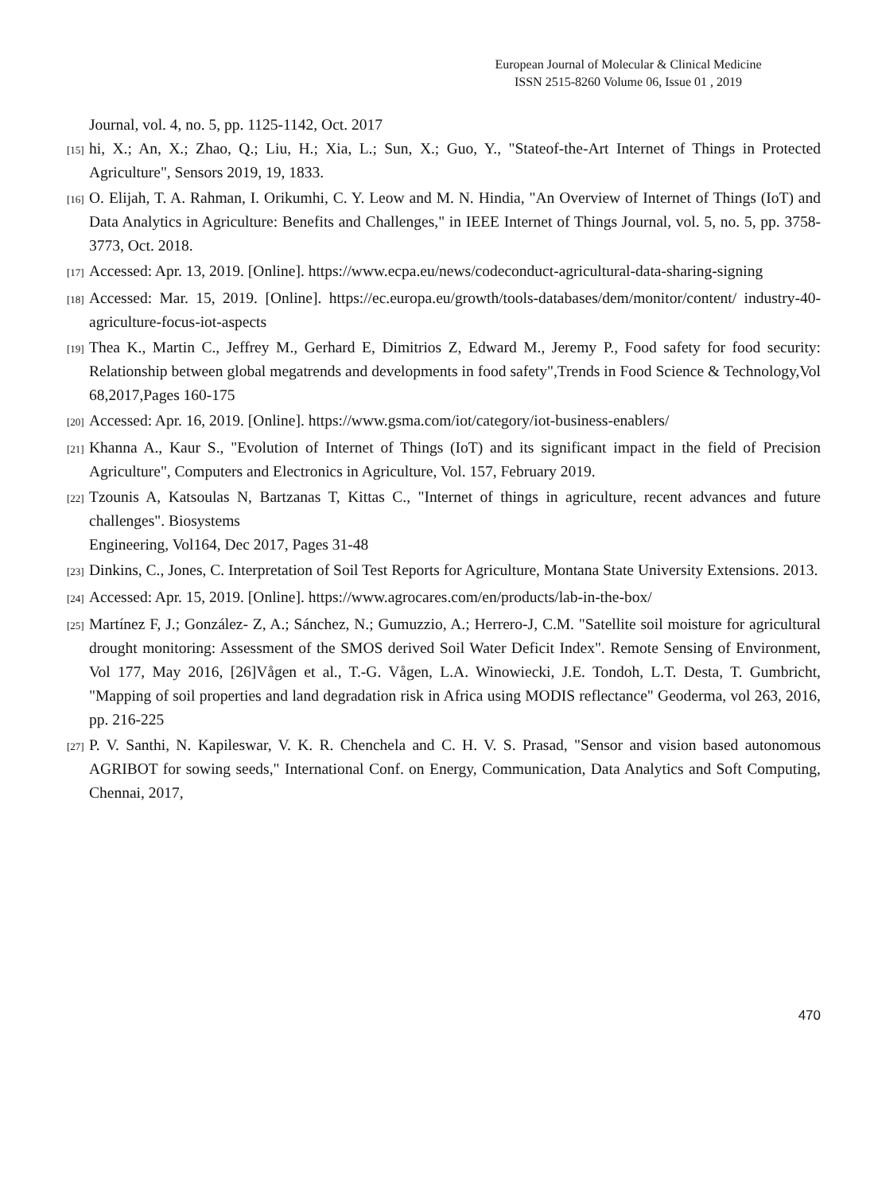European Journal of Molecular & Clinical Medicine
ISSN 2515-8260 Volume 06, Issue 01 , 2019
Journal, vol. 4, no. 5, pp. 1125-1142, Oct. 2017
[15] hi, X.; An, X.; Zhao, Q.; Liu, H.; Xia, L.; Sun, X.; Guo, Y., "Stateof-the-Art Internet of Things in Protected Agriculture", Sensors 2019, 19, 1833.
[16] O. Elijah, T. A. Rahman, I. Orikumhi, C. Y. Leow and M. N. Hindia, "An Overview of Internet of Things (IoT) and Data Analytics in Agriculture: Benefits and Challenges," in IEEE Internet of Things Journal, vol. 5, no. 5, pp. 3758-3773, Oct. 2018.
[17] Accessed: Apr. 13, 2019. [Online]. https://www.ecpa.eu/news/codeconduct-agricultural-data-sharing-signing
[18] Accessed: Mar. 15, 2019. [Online]. https://ec.europa.eu/growth/tools-databases/dem/monitor/content/ industry-40-agriculture-focus-iot-aspects
[19] Thea K., Martin C., Jeffrey M., Gerhard E, Dimitrios Z, Edward M., Jeremy P., Food safety for food security: Relationship between global megatrends and developments in food safety",Trends in Food Science & Technology,Vol 68,2017,Pages 160-175
[20] Accessed: Apr. 16, 2019. [Online]. https://www.gsma.com/iot/category/iot-business-enablers/
[21] Khanna A., Kaur S., "Evolution of Internet of Things (IoT) and its significant impact in the field of Precision Agriculture", Computers and Electronics in Agriculture, Vol. 157, February 2019.
[22] Tzounis A, Katsoulas N, Bartzanas T, Kittas C., "Internet of things in agriculture, recent advances and future challenges". Biosystems
Engineering, Vol164, Dec 2017, Pages 31-48
[23] Dinkins, C., Jones, C. Interpretation of Soil Test Reports for Agriculture, Montana State University Extensions. 2013.
[24] Accessed: Apr. 15, 2019. [Online]. https://www.agrocares.com/en/products/lab-in-the-box/
[25] Martínez F, J.; González- Z, A.; Sánchez, N.; Gumuzzio, A.; Herrero-J, C.M. "Satellite soil moisture for agricultural drought monitoring: Assessment of the SMOS derived Soil Water Deficit Index". Remote Sensing of Environment, Vol 177, May 2016, [26]Vågen et al., T.-G. Vågen, L.A. Winowiecki, J.E. Tondoh, L.T. Desta, T. Gumbricht, "Mapping of soil properties and land degradation risk in Africa using MODIS reflectance" Geoderma, vol 263, 2016, pp. 216-225
[27] P. V. Santhi, N. Kapileswar, V. K. R. Chenchela and C. H. V. S. Prasad, "Sensor and vision based autonomous AGRIBOT for sowing seeds," International Conf. on Energy, Communication, Data Analytics and Soft Computing, Chennai, 2017,
470